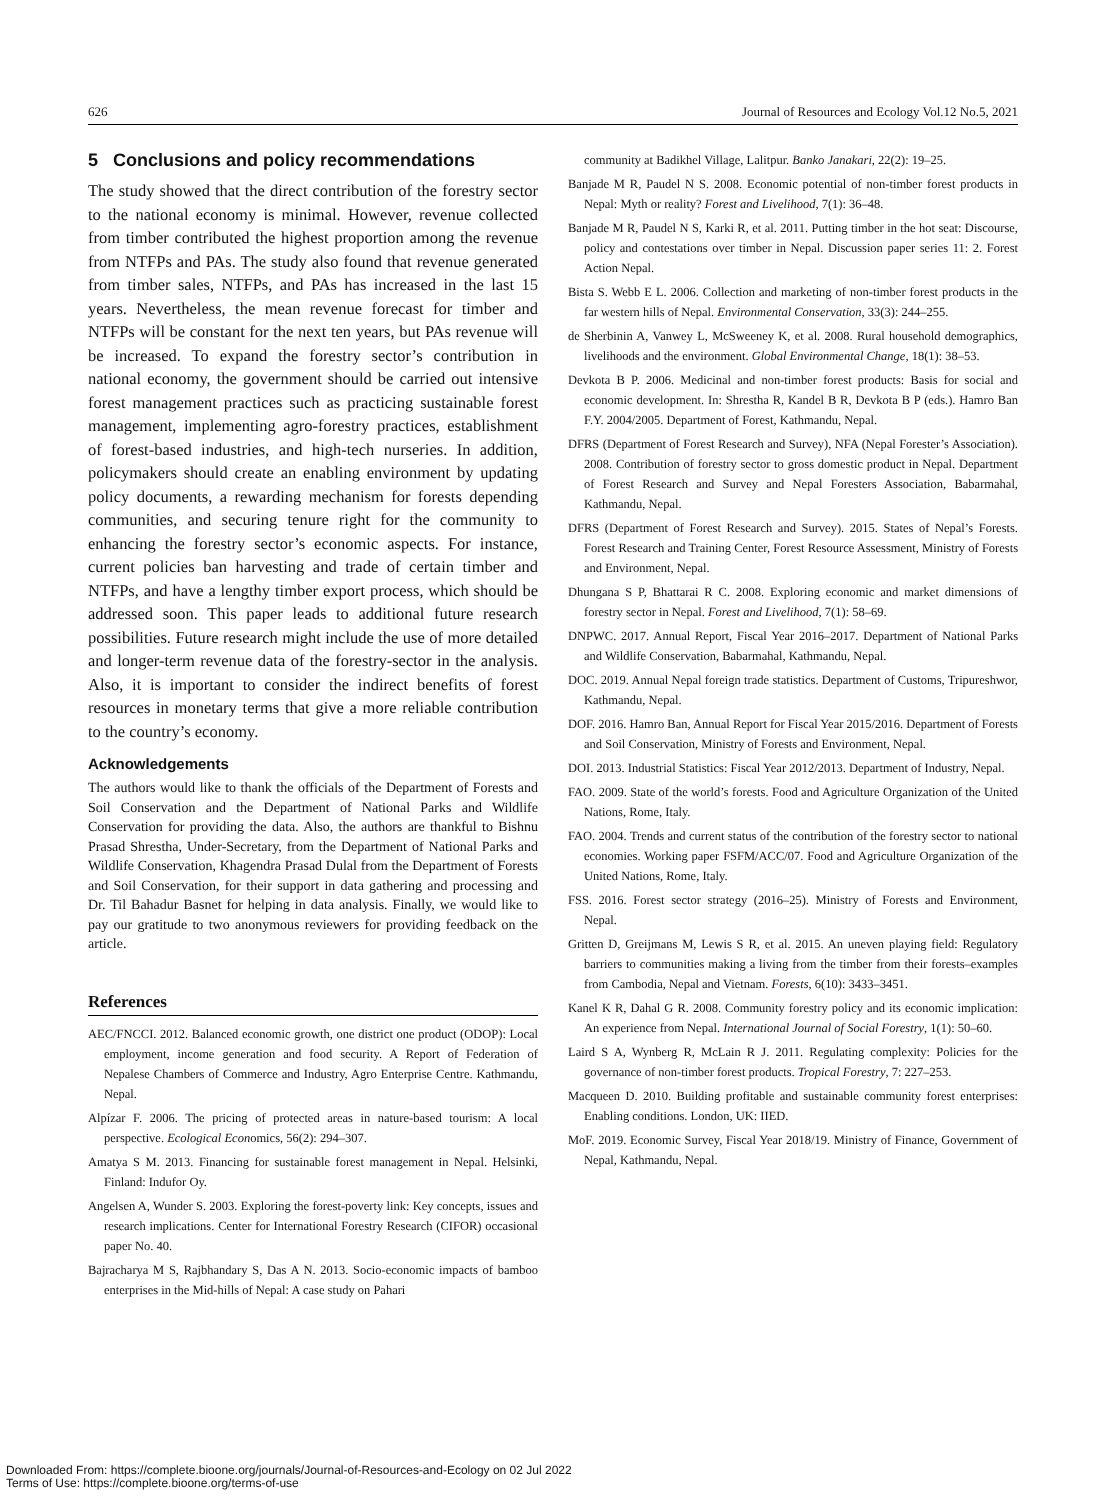626 Journal of Resources and Ecology Vol.12 No.5, 2021
5 Conclusions and policy recommendations
The study showed that the direct contribution of the forestry sector to the national economy is minimal. However, revenue collected from timber contributed the highest proportion among the revenue from NTFPs and PAs. The study also found that revenue generated from timber sales, NTFPs, and PAs has increased in the last 15 years. Nevertheless, the mean revenue forecast for timber and NTFPs will be constant for the next ten years, but PAs revenue will be increased. To expand the forestry sector’s contribution in national economy, the government should be carried out intensive forest management practices such as practicing sustainable forest management, implementing agro-forestry practices, establishment of forest-based industries, and high-tech nurseries. In addition, policymakers should create an enabling environment by updating policy documents, a rewarding mechanism for forests depending communities, and securing tenure right for the community to enhancing the forestry sector’s economic aspects. For instance, current policies ban harvesting and trade of certain timber and NTFPs, and have a lengthy timber export process, which should be addressed soon. This paper leads to additional future research possibilities. Future research might include the use of more detailed and longer-term revenue data of the forestry-sector in the analysis. Also, it is important to consider the indirect benefits of forest resources in monetary terms that give a more reliable contribution to the country’s economy.
Acknowledgements
The authors would like to thank the officials of the Department of Forests and Soil Conservation and the Department of National Parks and Wildlife Conservation for providing the data. Also, the authors are thankful to Bishnu Prasad Shrestha, Under-Secretary, from the Department of National Parks and Wildlife Conservation, Khagendra Prasad Dulal from the Department of Forests and Soil Conservation, for their support in data gathering and processing and Dr. Til Bahadur Basnet for helping in data analysis. Finally, we would like to pay our gratitude to two anonymous reviewers for providing feedback on the article.
References
AEC/FNCCI. 2012. Balanced economic growth, one district one product (ODOP): Local employment, income generation and food security. A Report of Federation of Nepalese Chambers of Commerce and Industry, Agro Enterprise Centre. Kathmandu, Nepal.
Alpízar F. 2006. The pricing of protected areas in nature-based tourism: A local perspective. Ecological Economics, 56(2): 294–307.
Amatya S M. 2013. Financing for sustainable forest management in Nepal. Helsinki, Finland: Indufor Oy.
Angelsen A, Wunder S. 2003. Exploring the forest-poverty link: Key concepts, issues and research implications. Center for International Forestry Research (CIFOR) occasional paper No. 40.
Bajracharya M S, Rajbhandary S, Das A N. 2013. Socio-economic impacts of bamboo enterprises in the Mid-hills of Nepal: A case study on Pahari
community at Badikhel Village, Lalitpur. Banko Janakari, 22(2): 19–25.
Banjade M R, Paudel N S. 2008. Economic potential of non-timber forest products in Nepal: Myth or reality? Forest and Livelihood, 7(1): 36–48.
Banjade M R, Paudel N S, Karki R, et al. 2011. Putting timber in the hot seat: Discourse, policy and contestations over timber in Nepal. Discussion paper series 11: 2. Forest Action Nepal.
Bista S. Webb E L. 2006. Collection and marketing of non-timber forest products in the far western hills of Nepal. Environmental Conservation, 33(3): 244–255.
de Sherbinin A, Vanwey L, McSweeney K, et al. 2008. Rural household demographics, livelihoods and the environment. Global Environmental Change, 18(1): 38–53.
Devkota B P. 2006. Medicinal and non-timber forest products: Basis for social and economic development. In: Shrestha R, Kandel B R, Devkota B P (eds.). Hamro Ban F.Y. 2004/2005. Department of Forest, Kathmandu, Nepal.
DFRS (Department of Forest Research and Survey), NFA (Nepal Forester’s Association). 2008. Contribution of forestry sector to gross domestic product in Nepal. Department of Forest Research and Survey and Nepal Foresters Association, Babarmahal, Kathmandu, Nepal.
DFRS (Department of Forest Research and Survey). 2015. States of Nepal’s Forests. Forest Research and Training Center, Forest Resource Assessment, Ministry of Forests and Environment, Nepal.
Dhungana S P, Bhattarai R C. 2008. Exploring economic and market dimensions of forestry sector in Nepal. Forest and Livelihood, 7(1): 58–69.
DNPWC. 2017. Annual Report, Fiscal Year 2016–2017. Department of National Parks and Wildlife Conservation, Babarmahal, Kathmandu, Nepal.
DOC. 2019. Annual Nepal foreign trade statistics. Department of Customs, Tripureshwor, Kathmandu, Nepal.
DOF. 2016. Hamro Ban, Annual Report for Fiscal Year 2015/2016. Department of Forests and Soil Conservation, Ministry of Forests and Environment, Nepal.
DOI. 2013. Industrial Statistics: Fiscal Year 2012/2013. Department of Industry, Nepal.
FAO. 2009. State of the world’s forests. Food and Agriculture Organization of the United Nations, Rome, Italy.
FAO. 2004. Trends and current status of the contribution of the forestry sector to national economies. Working paper FSFM/ACC/07. Food and Agriculture Organization of the United Nations, Rome, Italy.
FSS. 2016. Forest sector strategy (2016–25). Ministry of Forests and Environment, Nepal.
Gritten D, Greijmans M, Lewis S R, et al. 2015. An uneven playing field: Regulatory barriers to communities making a living from the timber from their forests–examples from Cambodia, Nepal and Vietnam. Forests, 6(10): 3433–3451.
Kanel K R, Dahal G R. 2008. Community forestry policy and its economic implication: An experience from Nepal. International Journal of Social Forestry, 1(1): 50–60.
Laird S A, Wynberg R, McLain R J. 2011. Regulating complexity: Policies for the governance of non-timber forest products. Tropical Forestry, 7: 227–253.
Macqueen D. 2010. Building profitable and sustainable community forest enterprises: Enabling conditions. London, UK: IIED.
MoF. 2019. Economic Survey, Fiscal Year 2018/19. Ministry of Finance, Government of Nepal, Kathmandu, Nepal.
Downloaded From: https://complete.bioone.org/journals/Journal-of-Resources-and-Ecology on 02 Jul 2022
Terms of Use: https://complete.bioone.org/terms-of-use